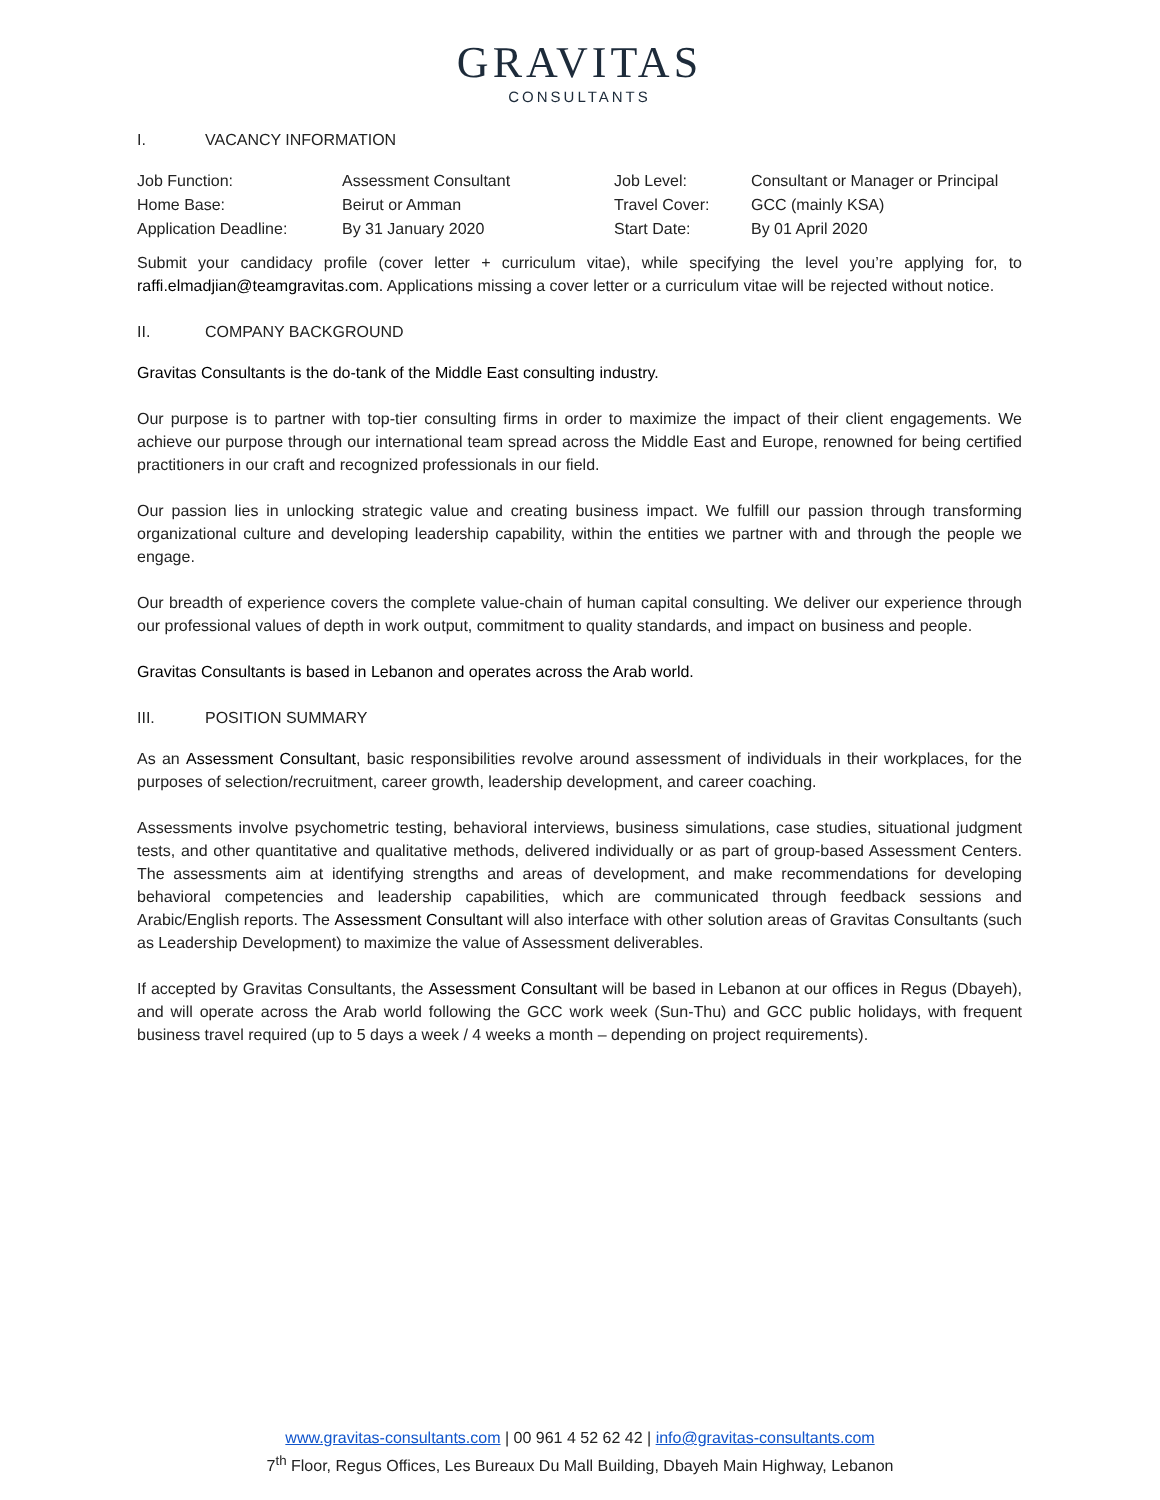GRAVITAS
CONSULTANTS
I. VACANCY INFORMATION
| Job Function: | Assessment Consultant | Job Level: | Consultant or Manager or Principal |
| Home Base: | Beirut or Amman | Travel Cover: | GCC (mainly KSA) |
| Application Deadline: | By 31 January 2020 | Start Date: | By 01 April 2020 |
Submit your candidacy profile (cover letter + curriculum vitae), while specifying the level you’re applying for, to raffi.elmadjian@teamgravitas.com. Applications missing a cover letter or a curriculum vitae will be rejected without notice.
II. COMPANY BACKGROUND
Gravitas Consultants is the do-tank of the Middle East consulting industry.
Our purpose is to partner with top-tier consulting firms in order to maximize the impact of their client engagements. We achieve our purpose through our international team spread across the Middle East and Europe, renowned for being certified practitioners in our craft and recognized professionals in our field.
Our passion lies in unlocking strategic value and creating business impact. We fulfill our passion through transforming organizational culture and developing leadership capability, within the entities we partner with and through the people we engage.
Our breadth of experience covers the complete value-chain of human capital consulting. We deliver our experience through our professional values of depth in work output, commitment to quality standards, and impact on business and people.
Gravitas Consultants is based in Lebanon and operates across the Arab world.
III. POSITION SUMMARY
As an Assessment Consultant, basic responsibilities revolve around assessment of individuals in their workplaces, for the purposes of selection/recruitment, career growth, leadership development, and career coaching.
Assessments involve psychometric testing, behavioral interviews, business simulations, case studies, situational judgment tests, and other quantitative and qualitative methods, delivered individually or as part of group-based Assessment Centers. The assessments aim at identifying strengths and areas of development, and make recommendations for developing behavioral competencies and leadership capabilities, which are communicated through feedback sessions and Arabic/English reports. The Assessment Consultant will also interface with other solution areas of Gravitas Consultants (such as Leadership Development) to maximize the value of Assessment deliverables.
If accepted by Gravitas Consultants, the Assessment Consultant will be based in Lebanon at our offices in Regus (Dbayeh), and will operate across the Arab world following the GCC work week (Sun-Thu) and GCC public holidays, with frequent business travel required (up to 5 days a week / 4 weeks a month – depending on project requirements).
www.gravitas-consultants.com | 00 961 4 52 62 42 | info@gravitas-consultants.com
7<sup>th</sup> Floor, Regus Offices, Les Bureaux Du Mall Building, Dbayeh Main Highway, Lebanon